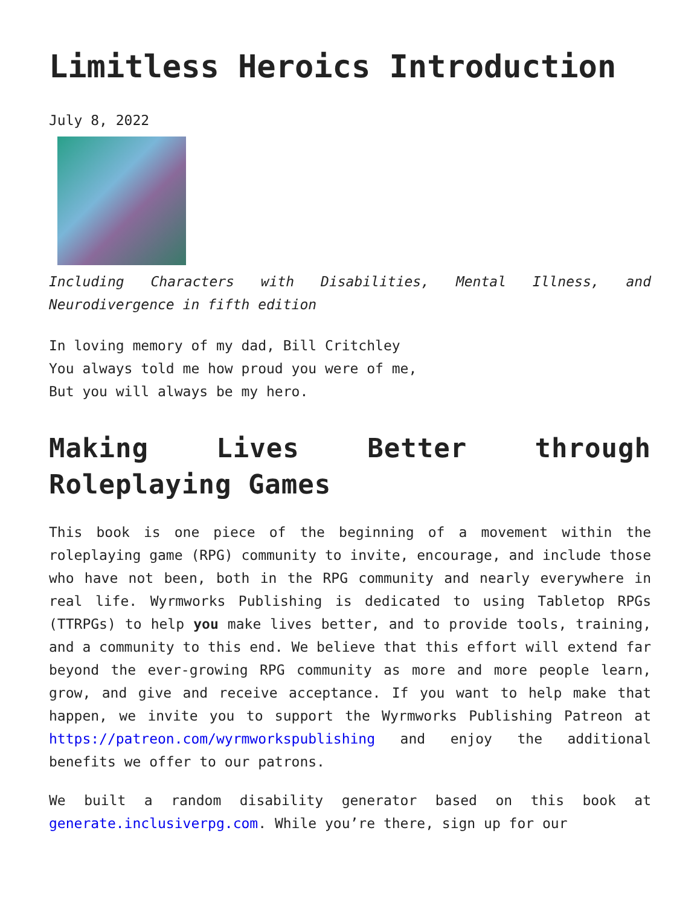Limitless Heroics Introduction
July 8, 2022
Including Characters with Disabilities, Mental Illness, and Neurodivergence in fifth edition
In loving memory of my dad, Bill Critchley
You always told me how proud you were of me,
But you will always be my hero.
Making Lives Better through Roleplaying Games
This book is one piece of the beginning of a movement within the roleplaying game (RPG) community to invite, encourage, and include those who have not been, both in the RPG community and nearly everywhere in real life. Wyrmworks Publishing is dedicated to using Tabletop RPGs (TTRPGs) to help you make lives better, and to provide tools, training, and a community to this end. We believe that this effort will extend far beyond the ever-growing RPG community as more and more people learn, grow, and give and receive acceptance. If you want to help make that happen, we invite you to support the Wyrmworks Publishing Patreon at https://patreon.com/wyrmworkspublishing and enjoy the additional benefits we offer to our patrons.
We built a random disability generator based on this book at generate.inclusiverpg.com. While you’re there, sign up for our